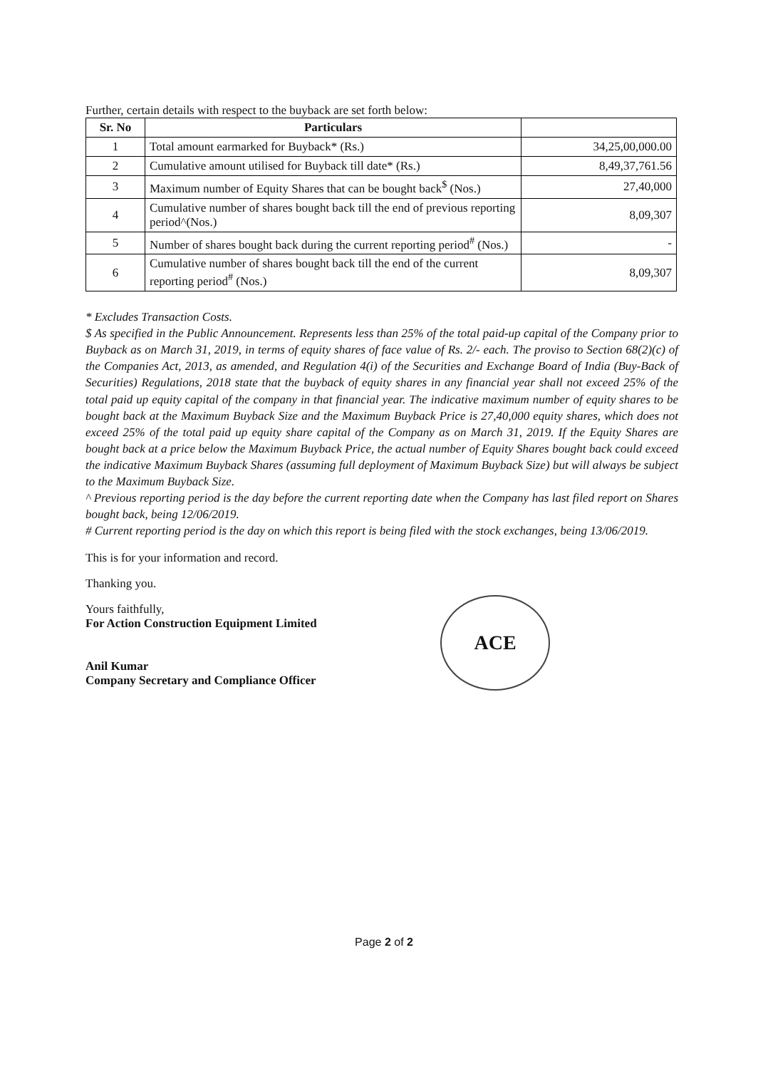Further, certain details with respect to the buyback are set forth below:
| Sr. No | Particulars | |
| --- | --- | --- |
| 1 | Total amount earmarked for Buyback* (Rs.) | 34,25,00,000.00 |
| 2 | Cumulative amount utilised for Buyback till date* (Rs.) | 8,49,37,761.56 |
| 3 | Maximum number of Equity Shares that can be bought back<sup>$</sup> (Nos.) | 27,40,000 |
| 4 | Cumulative number of shares bought back till the end of previous reporting period^(Nos.) | 8,09,307 |
| 5 | Number of shares bought back during the current reporting period<sup>#</sup> (Nos.) | - |
| 6 | Cumulative number of shares bought back till the end of the current reporting period<sup>#</sup> (Nos.) | 8,09,307 |
* Excludes Transaction Costs.
$ As specified in the Public Announcement. Represents less than 25% of the total paid-up capital of the Company prior to Buyback as on March 31, 2019, in terms of equity shares of face value of Rs. 2/- each. The proviso to Section 68(2)(c) of the Companies Act, 2013, as amended, and Regulation 4(i) of the Securities and Exchange Board of India (Buy-Back of Securities) Regulations, 2018 state that the buyback of equity shares in any financial year shall not exceed 25% of the total paid up equity capital of the company in that financial year. The indicative maximum number of equity shares to be bought back at the Maximum Buyback Size and the Maximum Buyback Price is 27,40,000 equity shares, which does not exceed 25% of the total paid up equity share capital of the Company as on March 31, 2019. If the Equity Shares are bought back at a price below the Maximum Buyback Price, the actual number of Equity Shares bought back could exceed the indicative Maximum Buyback Shares (assuming full deployment of Maximum Buyback Size) but will always be subject to the Maximum Buyback Size.
^ Previous reporting period is the day before the current reporting date when the Company has last filed report on Shares bought back, being 12/06/2019.
# Current reporting period is the day on which this report is being filed with the stock exchanges, being 13/06/2019.
This is for your information and record.
Thanking you.
Yours faithfully,
For Action Construction Equipment Limited
Anil Kumar
Company Secretary and Compliance Officer
ACE
Page 2 of 2